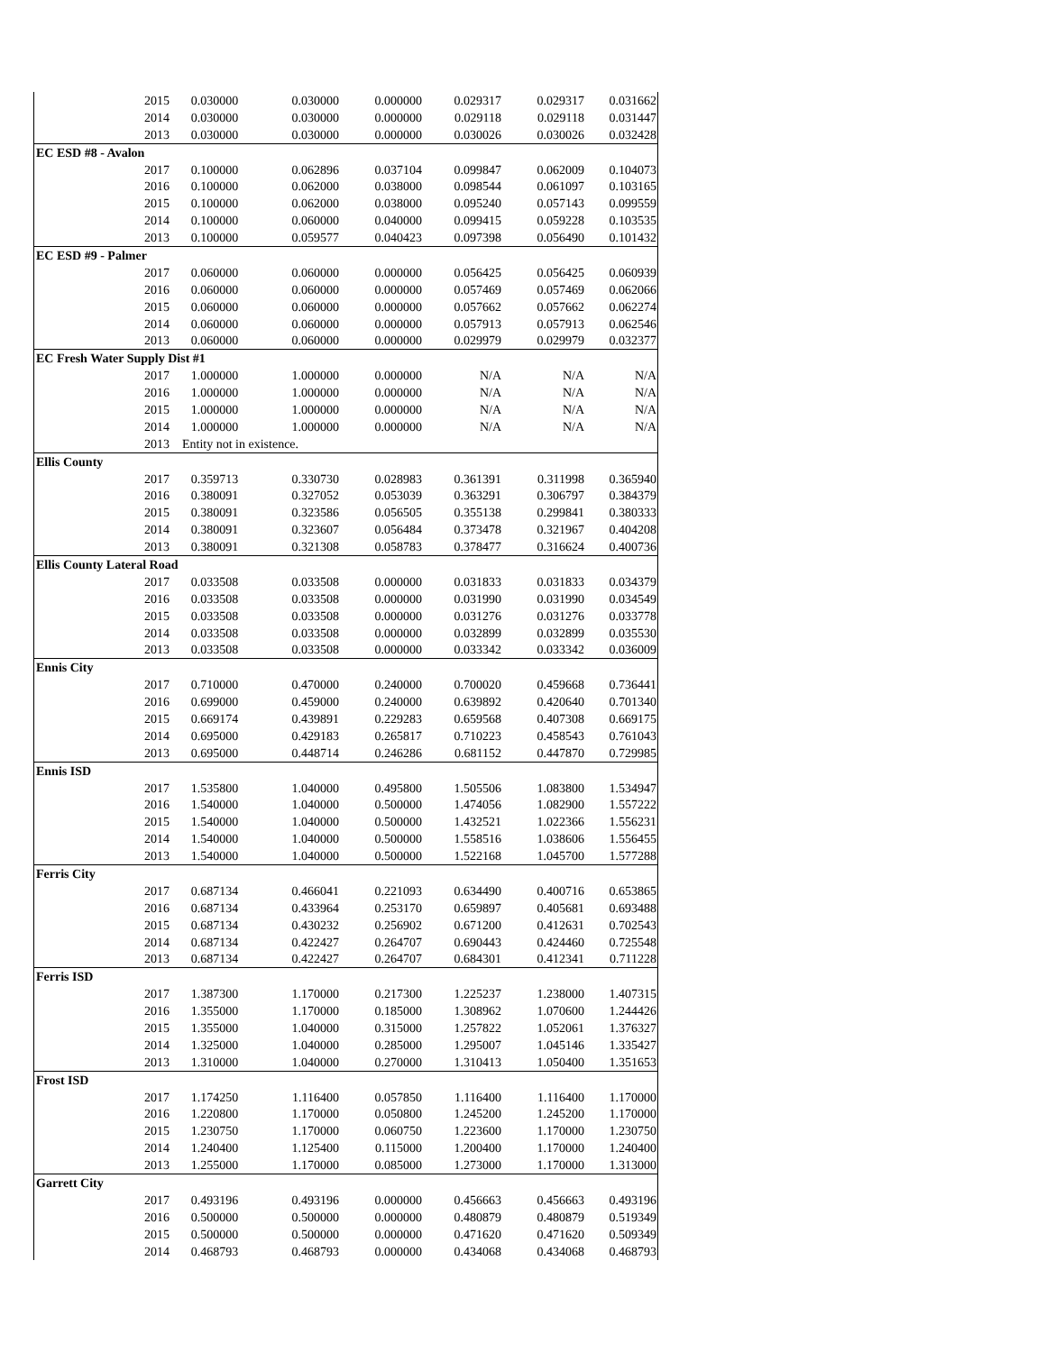| 2015 | 0.030000 | 0.030000 | 0.000000 | 0.029317 | 0.029317 | 0.031662 |
| 2014 | 0.030000 | 0.030000 | 0.000000 | 0.029118 | 0.029118 | 0.031447 |
| 2013 | 0.030000 | 0.030000 | 0.000000 | 0.030026 | 0.030026 | 0.032428 |
| EC ESD #8 - Avalon | | | | | | |
| 2017 | 0.100000 | 0.062896 | 0.037104 | 0.099847 | 0.062009 | 0.104073 |
| 2016 | 0.100000 | 0.062000 | 0.038000 | 0.098544 | 0.061097 | 0.103165 |
| 2015 | 0.100000 | 0.062000 | 0.038000 | 0.095240 | 0.057143 | 0.099559 |
| 2014 | 0.100000 | 0.060000 | 0.040000 | 0.099415 | 0.059228 | 0.103535 |
| 2013 | 0.100000 | 0.059577 | 0.040423 | 0.097398 | 0.056490 | 0.101432 |
| EC ESD #9 - Palmer | | | | | | |
| 2017 | 0.060000 | 0.060000 | 0.000000 | 0.056425 | 0.056425 | 0.060939 |
| 2016 | 0.060000 | 0.060000 | 0.000000 | 0.057469 | 0.057469 | 0.062066 |
| 2015 | 0.060000 | 0.060000 | 0.000000 | 0.057662 | 0.057662 | 0.062274 |
| 2014 | 0.060000 | 0.060000 | 0.000000 | 0.057913 | 0.057913 | 0.062546 |
| 2013 | 0.060000 | 0.060000 | 0.000000 | 0.029979 | 0.029979 | 0.032377 |
| EC Fresh Water Supply Dist #1 | | | | | | |
| 2017 | 1.000000 | 1.000000 | 0.000000 | N/A | N/A | N/A |
| 2016 | 1.000000 | 1.000000 | 0.000000 | N/A | N/A | N/A |
| 2015 | 1.000000 | 1.000000 | 0.000000 | N/A | N/A | N/A |
| 2014 | 1.000000 | 1.000000 | 0.000000 | N/A | N/A | N/A |
| 2013 | Entity not in existence. | | | | | |
| Ellis County | | | | | | |
| 2017 | 0.359713 | 0.330730 | 0.028983 | 0.361391 | 0.311998 | 0.365940 |
| 2016 | 0.380091 | 0.327052 | 0.053039 | 0.363291 | 0.306797 | 0.384379 |
| 2015 | 0.380091 | 0.323586 | 0.056505 | 0.355138 | 0.299841 | 0.380333 |
| 2014 | 0.380091 | 0.323607 | 0.056484 | 0.373478 | 0.321967 | 0.404208 |
| 2013 | 0.380091 | 0.321308 | 0.058783 | 0.378477 | 0.316624 | 0.400736 |
| Ellis County Lateral Road | | | | | | |
| 2017 | 0.033508 | 0.033508 | 0.000000 | 0.031833 | 0.031833 | 0.034379 |
| 2016 | 0.033508 | 0.033508 | 0.000000 | 0.031990 | 0.031990 | 0.034549 |
| 2015 | 0.033508 | 0.033508 | 0.000000 | 0.031276 | 0.031276 | 0.033778 |
| 2014 | 0.033508 | 0.033508 | 0.000000 | 0.032899 | 0.032899 | 0.035530 |
| 2013 | 0.033508 | 0.033508 | 0.000000 | 0.033342 | 0.033342 | 0.036009 |
| Ennis City | | | | | | |
| 2017 | 0.710000 | 0.470000 | 0.240000 | 0.700020 | 0.459668 | 0.736441 |
| 2016 | 0.699000 | 0.459000 | 0.240000 | 0.639892 | 0.420640 | 0.701340 |
| 2015 | 0.669174 | 0.439891 | 0.229283 | 0.659568 | 0.407308 | 0.669175 |
| 2014 | 0.695000 | 0.429183 | 0.265817 | 0.710223 | 0.458543 | 0.761043 |
| 2013 | 0.695000 | 0.448714 | 0.246286 | 0.681152 | 0.447870 | 0.729985 |
| Ennis ISD | | | | | | |
| 2017 | 1.535800 | 1.040000 | 0.495800 | 1.505506 | 1.083800 | 1.534947 |
| 2016 | 1.540000 | 1.040000 | 0.500000 | 1.474056 | 1.082900 | 1.557222 |
| 2015 | 1.540000 | 1.040000 | 0.500000 | 1.432521 | 1.022366 | 1.556231 |
| 2014 | 1.540000 | 1.040000 | 0.500000 | 1.558516 | 1.038606 | 1.556455 |
| 2013 | 1.540000 | 1.040000 | 0.500000 | 1.522168 | 1.045700 | 1.577288 |
| Ferris City | | | | | | |
| 2017 | 0.687134 | 0.466041 | 0.221093 | 0.634490 | 0.400716 | 0.653865 |
| 2016 | 0.687134 | 0.433964 | 0.253170 | 0.659897 | 0.405681 | 0.693488 |
| 2015 | 0.687134 | 0.430232 | 0.256902 | 0.671200 | 0.412631 | 0.702543 |
| 2014 | 0.687134 | 0.422427 | 0.264707 | 0.690443 | 0.424460 | 0.725548 |
| 2013 | 0.687134 | 0.422427 | 0.264707 | 0.684301 | 0.412341 | 0.711228 |
| Ferris ISD | | | | | | |
| 2017 | 1.387300 | 1.170000 | 0.217300 | 1.225237 | 1.238000 | 1.407315 |
| 2016 | 1.355000 | 1.170000 | 0.185000 | 1.308962 | 1.070600 | 1.244426 |
| 2015 | 1.355000 | 1.040000 | 0.315000 | 1.257822 | 1.052061 | 1.376327 |
| 2014 | 1.325000 | 1.040000 | 0.285000 | 1.295007 | 1.045146 | 1.335427 |
| 2013 | 1.310000 | 1.040000 | 0.270000 | 1.310413 | 1.050400 | 1.351653 |
| Frost ISD | | | | | | |
| 2017 | 1.174250 | 1.116400 | 0.057850 | 1.116400 | 1.116400 | 1.170000 |
| 2016 | 1.220800 | 1.170000 | 0.050800 | 1.245200 | 1.245200 | 1.170000 |
| 2015 | 1.230750 | 1.170000 | 0.060750 | 1.223600 | 1.170000 | 1.230750 |
| 2014 | 1.240400 | 1.125400 | 0.115000 | 1.200400 | 1.170000 | 1.240400 |
| 2013 | 1.255000 | 1.170000 | 0.085000 | 1.273000 | 1.170000 | 1.313000 |
| Garrett City | | | | | | |
| 2017 | 0.493196 | 0.493196 | 0.000000 | 0.456663 | 0.456663 | 0.493196 |
| 2016 | 0.500000 | 0.500000 | 0.000000 | 0.480879 | 0.480879 | 0.519349 |
| 2015 | 0.500000 | 0.500000 | 0.000000 | 0.471620 | 0.471620 | 0.509349 |
| 2014 | 0.468793 | 0.468793 | 0.000000 | 0.434068 | 0.434068 | 0.468793 |